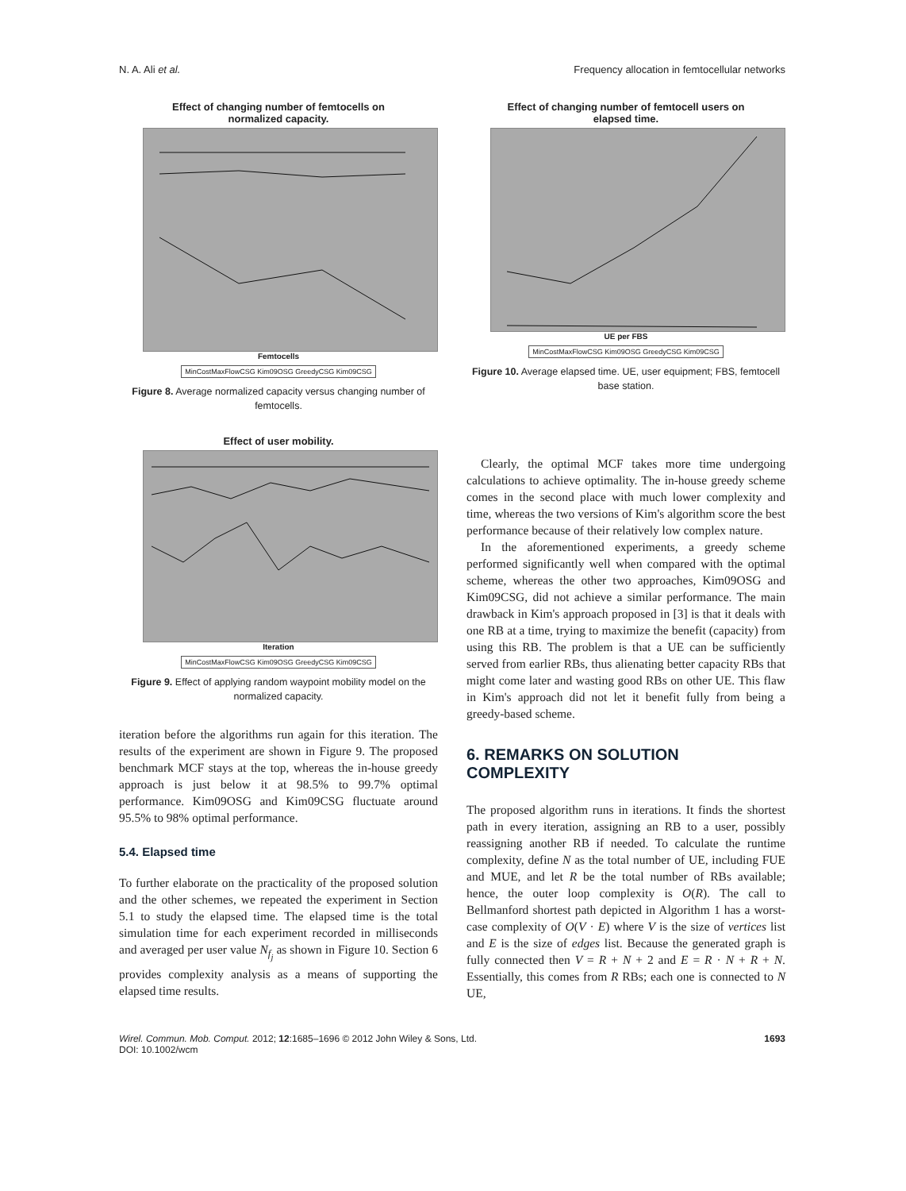N. A. Ali et al. Frequency allocation in femtocellular networks
Effect of changing number of femtocells on
normalized capacity.
Femtocells
MinCostMaxFlowCSG Kim09OSG GreedyCSG Kim09CSG
Figure 8. Average normalized capacity versus changing number of femtocells.
Effect of user mobility.
Iteration
MinCostMaxFlowCSG Kim09OSG GreedyCSG Kim09CSG
Figure 9. Effect of applying random waypoint mobility model on the normalized capacity.
iteration before the algorithms run again for this iteration. The results of the experiment are shown in Figure 9. The proposed benchmark MCF stays at the top, whereas the in-house greedy approach is just below it at 98.5% to 99.7% optimal performance. Kim09OSG and Kim09CSG fluctuate around 95.5% to 98% optimal performance.
5.4. Elapsed time
To further elaborate on the practicality of the proposed solution and the other schemes, we repeated the experiment in Section 5.1 to study the elapsed time. The elapsed time is the total simulation time for each experiment recorded in milliseconds and averaged per user value N<sub>f<sub>j</sub></sub> as shown in Figure 10. Section 6 provides complexity analysis as a means of supporting the elapsed time results.
Effect of changing number of femtocell users on
elapsed time.
UE per FBS
MinCostMaxFlowCSG Kim09OSG GreedyCSG Kim09CSG
Figure 10. Average elapsed time. UE, user equipment; FBS, femtocell base station.
Clearly, the optimal MCF takes more time undergoing calculations to achieve optimality. The in-house greedy scheme comes in the second place with much lower complexity and time, whereas the two versions of Kim's algorithm score the best performance because of their relatively low complex nature.
In the aforementioned experiments, a greedy scheme performed significantly well when compared with the optimal scheme, whereas the other two approaches, Kim09OSG and Kim09CSG, did not achieve a similar performance. The main drawback in Kim's approach proposed in [3] is that it deals with one RB at a time, trying to maximize the benefit (capacity) from using this RB. The problem is that a UE can be sufficiently served from earlier RBs, thus alienating better capacity RBs that might come later and wasting good RBs on other UE. This flaw in Kim's approach did not let it benefit fully from being a greedy-based scheme.
6. REMARKS ON SOLUTION COMPLEXITY
The proposed algorithm runs in iterations. It finds the shortest path in every iteration, assigning an RB to a user, possibly reassigning another RB if needed. To calculate the runtime complexity, define N as the total number of UE, including FUE and MUE, and let R be the total number of RBs available; hence, the outer loop complexity is O(R). The call to Bellmanford shortest path depicted in Algorithm 1 has a worst-case complexity of O(V · E) where V is the size of vertices list and E is the size of edges list. Because the generated graph is fully connected then V = R + N + 2 and E = R · N + R + N. Essentially, this comes from R RBs; each one is connected to N UE,
Wirel. Commun. Mob. Comput. 2012; 12:1685–1696 © 2012 John Wiley & Sons, Ltd.
DOI: 10.1002/wcm 1693